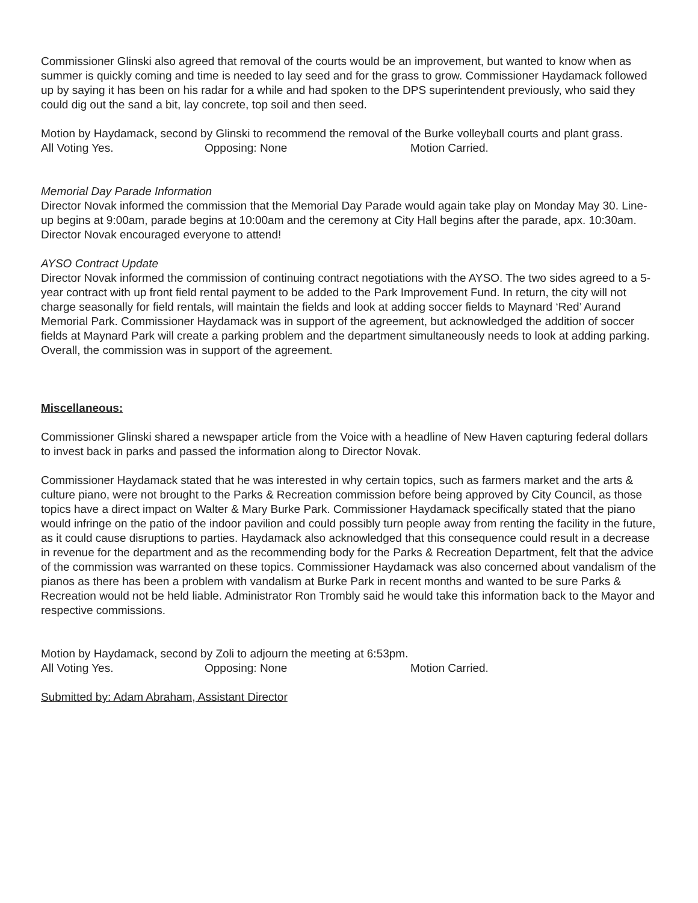Commissioner Glinski also agreed that removal of the courts would be an improvement, but wanted to know when as summer is quickly coming and time is needed to lay seed and for the grass to grow. Commissioner Haydamack followed up by saying it has been on his radar for a while and had spoken to the DPS superintendent previously, who said they could dig out the sand a bit, lay concrete, top soil and then seed.
Motion by Haydamack, second by Glinski to recommend the removal of the Burke volleyball courts and plant grass.
All Voting Yes. Opposing: None Motion Carried.
Memorial Day Parade Information
Director Novak informed the commission that the Memorial Day Parade would again take play on Monday May 30. Line-up begins at 9:00am, parade begins at 10:00am and the ceremony at City Hall begins after the parade, apx. 10:30am. Director Novak encouraged everyone to attend!
AYSO Contract Update
Director Novak informed the commission of continuing contract negotiations with the AYSO. The two sides agreed to a 5-year contract with up front field rental payment to be added to the Park Improvement Fund. In return, the city will not charge seasonally for field rentals, will maintain the fields and look at adding soccer fields to Maynard ‘Red’ Aurand Memorial Park. Commissioner Haydamack was in support of the agreement, but acknowledged the addition of soccer fields at Maynard Park will create a parking problem and the department simultaneously needs to look at adding parking. Overall, the commission was in support of the agreement.
Miscellaneous:
Commissioner Glinski shared a newspaper article from the Voice with a headline of New Haven capturing federal dollars to invest back in parks and passed the information along to Director Novak.
Commissioner Haydamack stated that he was interested in why certain topics, such as farmers market and the arts & culture piano, were not brought to the Parks & Recreation commission before being approved by City Council, as those topics have a direct impact on Walter & Mary Burke Park. Commissioner Haydamack specifically stated that the piano would infringe on the patio of the indoor pavilion and could possibly turn people away from renting the facility in the future, as it could cause disruptions to parties. Haydamack also acknowledged that this consequence could result in a decrease in revenue for the department and as the recommending body for the Parks & Recreation Department, felt that the advice of the commission was warranted on these topics. Commissioner Haydamack was also concerned about vandalism of the pianos as there has been a problem with vandalism at Burke Park in recent months and wanted to be sure Parks & Recreation would not be held liable. Administrator Ron Trombly said he would take this information back to the Mayor and respective commissions.
Motion by Haydamack, second by Zoli to adjourn the meeting at 6:53pm.
All Voting Yes. Opposing: None Motion Carried.
Submitted by: Adam Abraham, Assistant Director